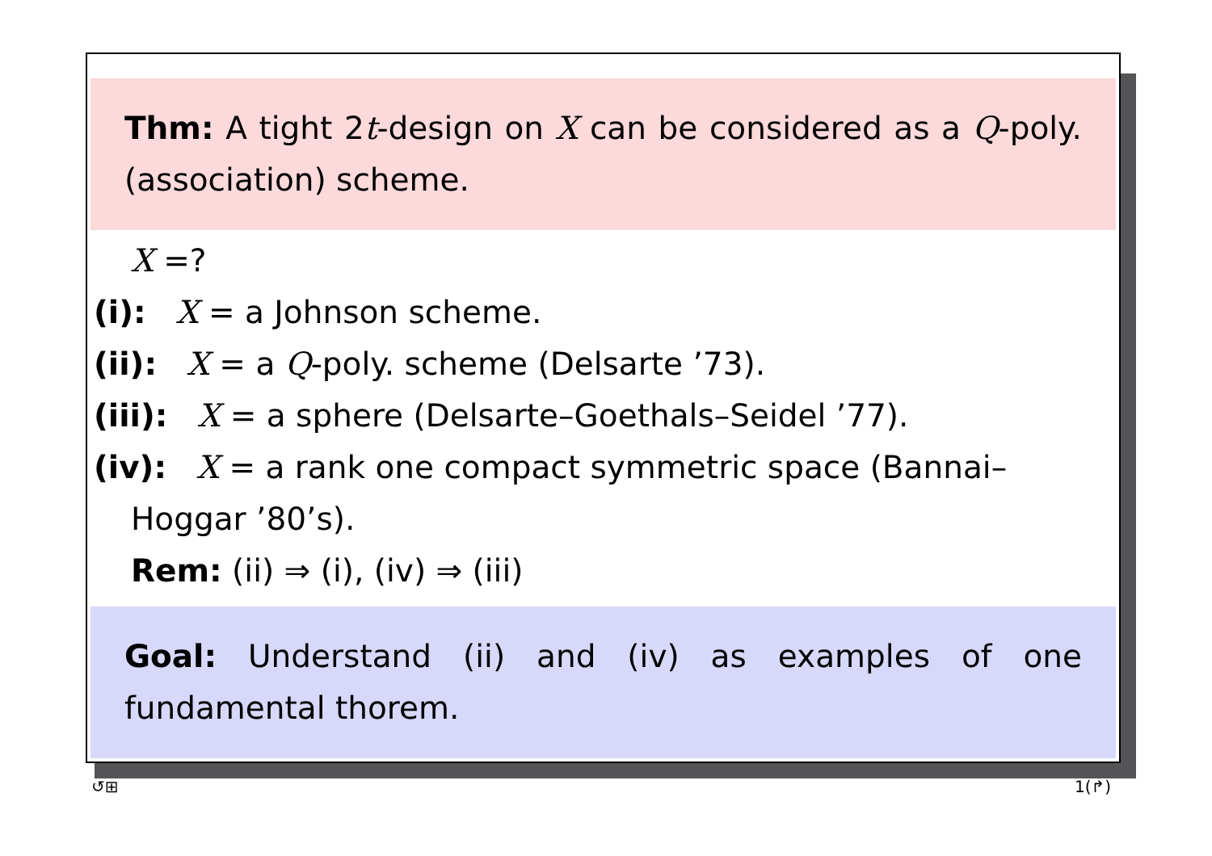Thm: A tight 2t-design on X can be considered as a Q-poly. (association) scheme.
X =?
(i): X = a Johnson scheme.
(ii): X = a Q-poly. scheme (Delsarte ’73).
(iii): X = a sphere (Delsarte–Goethals–Seidel ’77).
(iv): X = a rank one compact symmetric space (Bannai–
Hoggar ’80’s).
Rem: (ii) ⇒ (i), (iv) ⇒ (iii)
Goal: Understand (ii) and (iv) as examples of one fundamental thorem.
↺⊞ 1(↱)